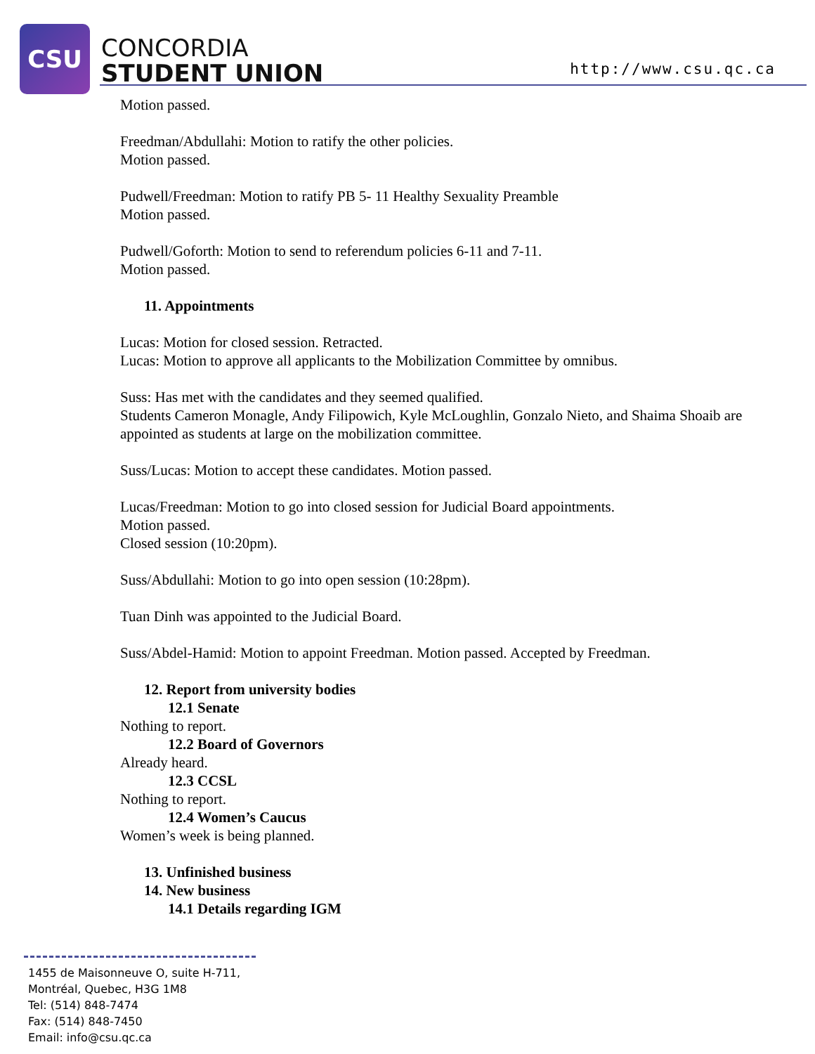CSU
CONCORDIA
STUDENT UNION
http://www.csu.qc.ca
Motion passed.
Freedman/Abdullahi: Motion to ratify the other policies.
Motion passed.
Pudwell/Freedman: Motion to ratify PB 5- 11 Healthy Sexuality Preamble
Motion passed.
Pudwell/Goforth: Motion to send to referendum policies 6-11 and 7-11.
Motion passed.
11. Appointments
Lucas: Motion for closed session. Retracted.
Lucas: Motion to approve all applicants to the Mobilization Committee by omnibus.
Suss: Has met with the candidates and they seemed qualified.
Students Cameron Monagle, Andy Filipowich, Kyle McLoughlin, Gonzalo Nieto, and Shaima Shoaib are appointed as students at large on the mobilization committee.
Suss/Lucas: Motion to accept these candidates. Motion passed.
Lucas/Freedman: Motion to go into closed session for Judicial Board appointments.
Motion passed.
Closed session (10:20pm).
Suss/Abdullahi: Motion to go into open session (10:28pm).
Tuan Dinh was appointed to the Judicial Board.
Suss/Abdel-Hamid: Motion to appoint Freedman. Motion passed. Accepted by Freedman.
12. Report from university bodies
12.1 Senate
Nothing to report.
12.2 Board of Governors
Already heard.
12.3 CCSL
Nothing to report.
12.4 Women’s Caucus
Women’s week is being planned.
13. Unfinished business
14. New business
14.1 Details regarding IGM
1455 de Maisonneuve O, suite H-711,
Montréal, Quebec, H3G 1M8
Tel: (514) 848-7474
Fax: (514) 848-7450
Email: info@csu.qc.ca